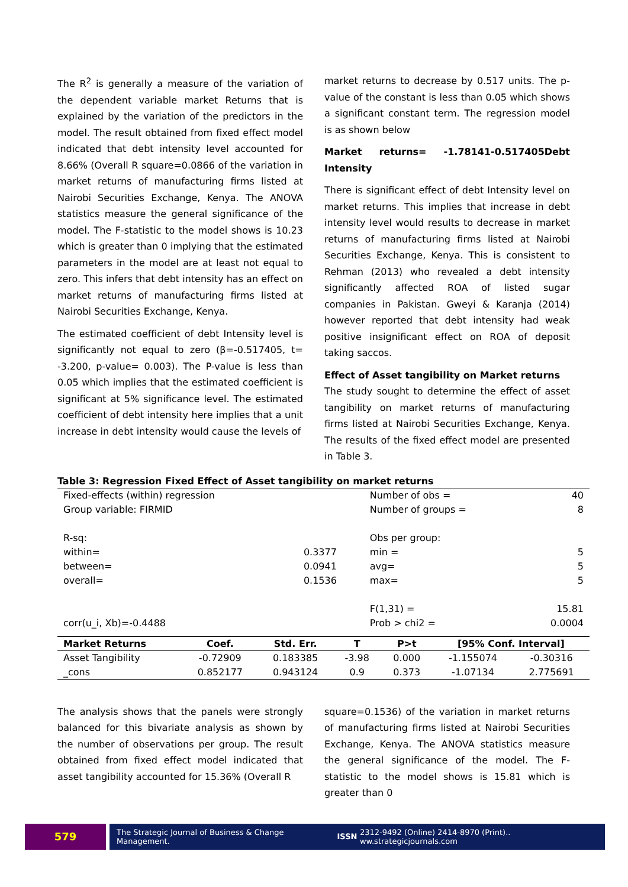The R<sup>2</sup> is generally a measure of the variation of the dependent variable market Returns that is explained by the variation of the predictors in the model. The result obtained from fixed effect model indicated that debt intensity level accounted for 8.66% (Overall R square=0.0866 of the variation in market returns of manufacturing firms listed at Nairobi Securities Exchange, Kenya. The ANOVA statistics measure the general significance of the model. The F-statistic to the model shows is 10.23 which is greater than 0 implying that the estimated parameters in the model are at least not equal to zero. This infers that debt intensity has an effect on market returns of manufacturing firms listed at Nairobi Securities Exchange, Kenya.
The estimated coefficient of debt Intensity level is significantly not equal to zero (β=-0.517405, t= -3.200, p-value= 0.003). The P-value is less than 0.05 which implies that the estimated coefficient is significant at 5% significance level. The estimated coefficient of debt intensity here implies that a unit increase in debt intensity would cause the levels of
market returns to decrease by 0.517 units. The p-value of the constant is less than 0.05 which shows a significant constant term. The regression model is as shown below
Market returns= -1.78141-0.517405Debt Intensity
There is significant effect of debt Intensity level on market returns. This implies that increase in debt intensity level would results to decrease in market returns of manufacturing firms listed at Nairobi Securities Exchange, Kenya. This is consistent to Rehman (2013) who revealed a debt intensity significantly affected ROA of listed sugar companies in Pakistan. Gweyi & Karanja (2014) however reported that debt intensity had weak positive insignificant effect on ROA of deposit taking saccos.
Effect of Asset tangibility on Market returns
The study sought to determine the effect of asset tangibility on market returns of manufacturing firms listed at Nairobi Securities Exchange, Kenya. The results of the fixed effect model are presented in Table 3.
Table 3: Regression Fixed Effect of Asset tangibility on market returns
| Fixed-effects (within) regression | | Number of obs = | 40 |
| Group variable: FIRMID | | Number of groups = | 8 |
| R-sq: | | Obs per group: | |
| within= | 0.3377 | min = | 5 |
| between= | 0.0941 | avg= | 5 |
| overall= | 0.1536 | max= | 5 |
| | | F(1,31) = | 15.81 |
| corr(u_i, Xb)=-0.4488 | | Prob > chi2 = | 0.0004 |
| Market Returns | Coef. | Std. Err. | T | P>t | [95% Conf. Interval] | |
| --- | --- | --- | --- | --- | --- | --- |
| Asset Tangibility | -0.72909 | 0.183385 | -3.98 | 0.000 | -1.155074 | -0.30316 |
| _cons | 0.852177 | 0.943124 | 0.9 | 0.373 | -1.07134 | 2.775691 |
The analysis shows that the panels were strongly balanced for this bivariate analysis as shown by the number of observations per group. The result obtained from fixed effect model indicated that asset tangibility accounted for 15.36% (Overall R
square=0.1536) of the variation in market returns of manufacturing firms listed at Nairobi Securities Exchange, Kenya. The ANOVA statistics measure the general significance of the model. The F-statistic to the model shows is 15.81 which is greater than 0
579
The Strategic Journal of Business & Change Management. ISSN 2312-9492 (Online) 2414-8970 (Print).. ww.strategicjournals.com